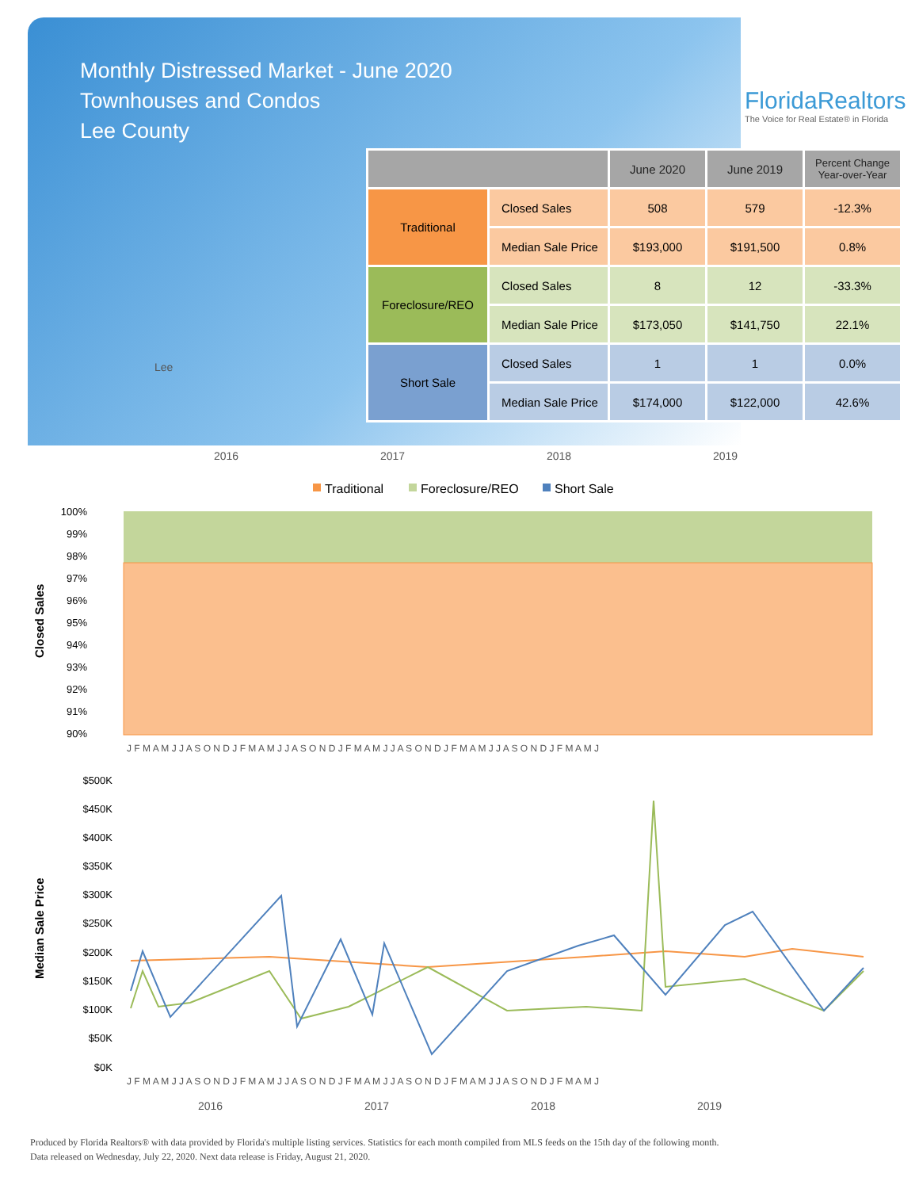Monthly Distressed Market - June 2020
Townhouses and Condos
Lee County
FloridaRealtors
The Voice for Real Estate® in Florida
| | | June 2020 | June 2019 | Percent Change Year-over-Year |
| --- | --- | --- | --- | --- |
| Traditional | Closed Sales | 508 | 579 | -12.3% |
| | Median Sale Price | $193,000 | $191,500 | 0.8% |
| Foreclosure/REO | Closed Sales | 8 | 12 | -33.3% |
| | Median Sale Price | $173,050 | $141,750 | 22.1% |
| Short Sale | Closed Sales | 1 | 1 | 0.0% |
| | Median Sale Price | $174,000 | $122,000 | 42.6% |
Lee
2016
2017
2018
2019
Traditional
Foreclosure/REO
Short Sale
100%
99%
98%
97%
96%
95%
94%
93%
92%
91%
90%
Closed Sales
J F M A M J J A S O N D J F M A M J J A S O N D J F M A M J J A S O N D J F M A M J J A S O N D J F M A M J
$500K
$450K
$400K
$350K
$300K
$250K
$200K
$150K
$100K
$50K
$0K
Median Sale Price
J F M A M J J A S O N D J F M A M J J A S O N D J F M A M J J A S O N D J F M A M J J A S O N D J F M A M J
2016
2017
2018
2019
Produced by Florida Realtors® with data provided by Florida's multiple listing services. Statistics for each month compiled from MLS feeds on the 15th day of the following month.
Data released on Wednesday, July 22, 2020. Next data release is Friday, August 21, 2020.